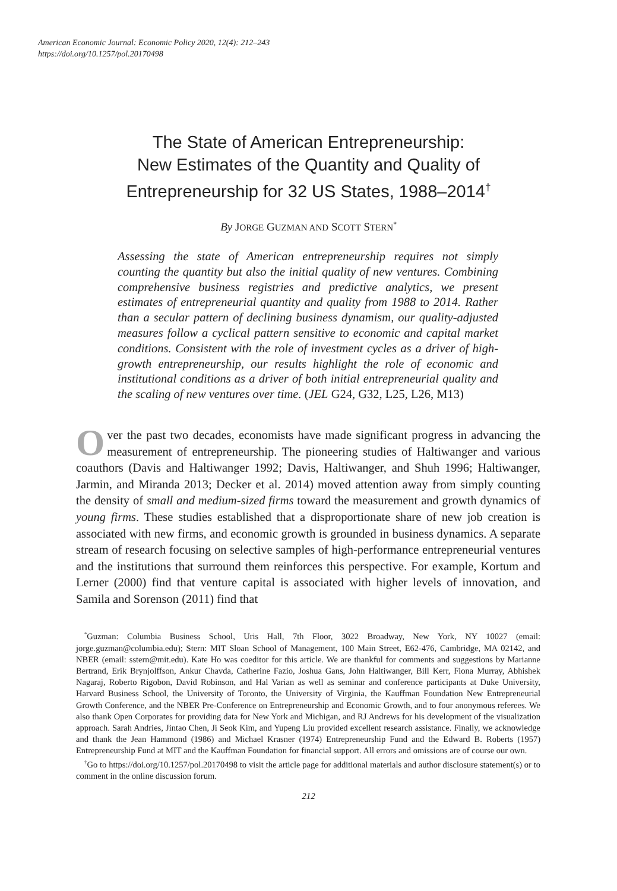American Economic Journal: Economic Policy 2020, 12(4): 212–243
https://doi.org/10.1257/pol.20170498
The State of American Entrepreneurship:
New Estimates of the Quantity and Quality of
Entrepreneurship for 32 US States, 1988–2014<sup>†</sup>
By JORGE GUZMAN AND SCOTT STERN<sup>*</sup>
Assessing the state of American entrepreneurship requires not simply counting the quantity but also the initial quality of new ventures. Combining comprehensive business registries and predictive analytics, we present estimates of entrepreneurial quantity and quality from 1988 to 2014. Rather than a secular pattern of declining business dynamism, our quality-adjusted measures follow a cyclical pattern sensitive to economic and capital market conditions. Consistent with the role of investment cycles as a driver of high-growth entrepreneurship, our results highlight the role of economic and institutional conditions as a driver of both initial entrepreneurial quality and the scaling of new ventures over time. (JEL G24, G32, L25, L26, M13)
Over the past two decades, economists have made significant progress in advancing the measurement of entrepreneurship. The pioneering studies of Haltiwanger and various coauthors (Davis and Haltiwanger 1992; Davis, Haltiwanger, and Shuh 1996; Haltiwanger, Jarmin, and Miranda 2013; Decker et al. 2014) moved attention away from simply counting the density of small and medium-sized firms toward the measurement and growth dynamics of young firms. These studies established that a disproportionate share of new job creation is associated with new firms, and economic growth is grounded in business dynamics. A separate stream of research focusing on selective samples of high-performance entrepreneurial ventures and the institutions that surround them reinforces this perspective. For example, Kortum and Lerner (2000) find that venture capital is associated with higher levels of innovation, and Samila and Sorenson (2011) find that
<sup>*</sup> Guzman: Columbia Business School, Uris Hall, 7th Floor, 3022 Broadway, New York, NY 10027 (email: jorge.guzman@columbia.edu); Stern: MIT Sloan School of Management, 100 Main Street, E62-476, Cambridge, MA 02142, and NBER (email: sstern@mit.edu). Kate Ho was coeditor for this article. We are thankful for comments and suggestions by Marianne Bertrand, Erik Brynjolffson, Ankur Chavda, Catherine Fazio, Joshua Gans, John Haltiwanger, Bill Kerr, Fiona Murray, Abhishek Nagaraj, Roberto Rigobon, David Robinson, and Hal Varian as well as seminar and conference participants at Duke University, Harvard Business School, the University of Toronto, the University of Virginia, the Kauffman Foundation New Entrepreneurial Growth Conference, and the NBER Pre-Conference on Entrepreneurship and Economic Growth, and to four anonymous referees. We also thank Open Corporates for providing data for New York and Michigan, and RJ Andrews for his development of the visualization approach. Sarah Andries, Jintao Chen, Ji Seok Kim, and Yupeng Liu provided excellent research assistance. Finally, we acknowledge and thank the Jean Hammond (1986) and Michael Krasner (1974) Entrepreneurship Fund and the Edward B. Roberts (1957) Entrepreneurship Fund at MIT and the Kauffman Foundation for financial support. All errors and omissions are of course our own.
<sup>†</sup> Go to https://doi.org/10.1257/pol.20170498 to visit the article page for additional materials and author disclosure statement(s) or to comment in the online discussion forum.
212